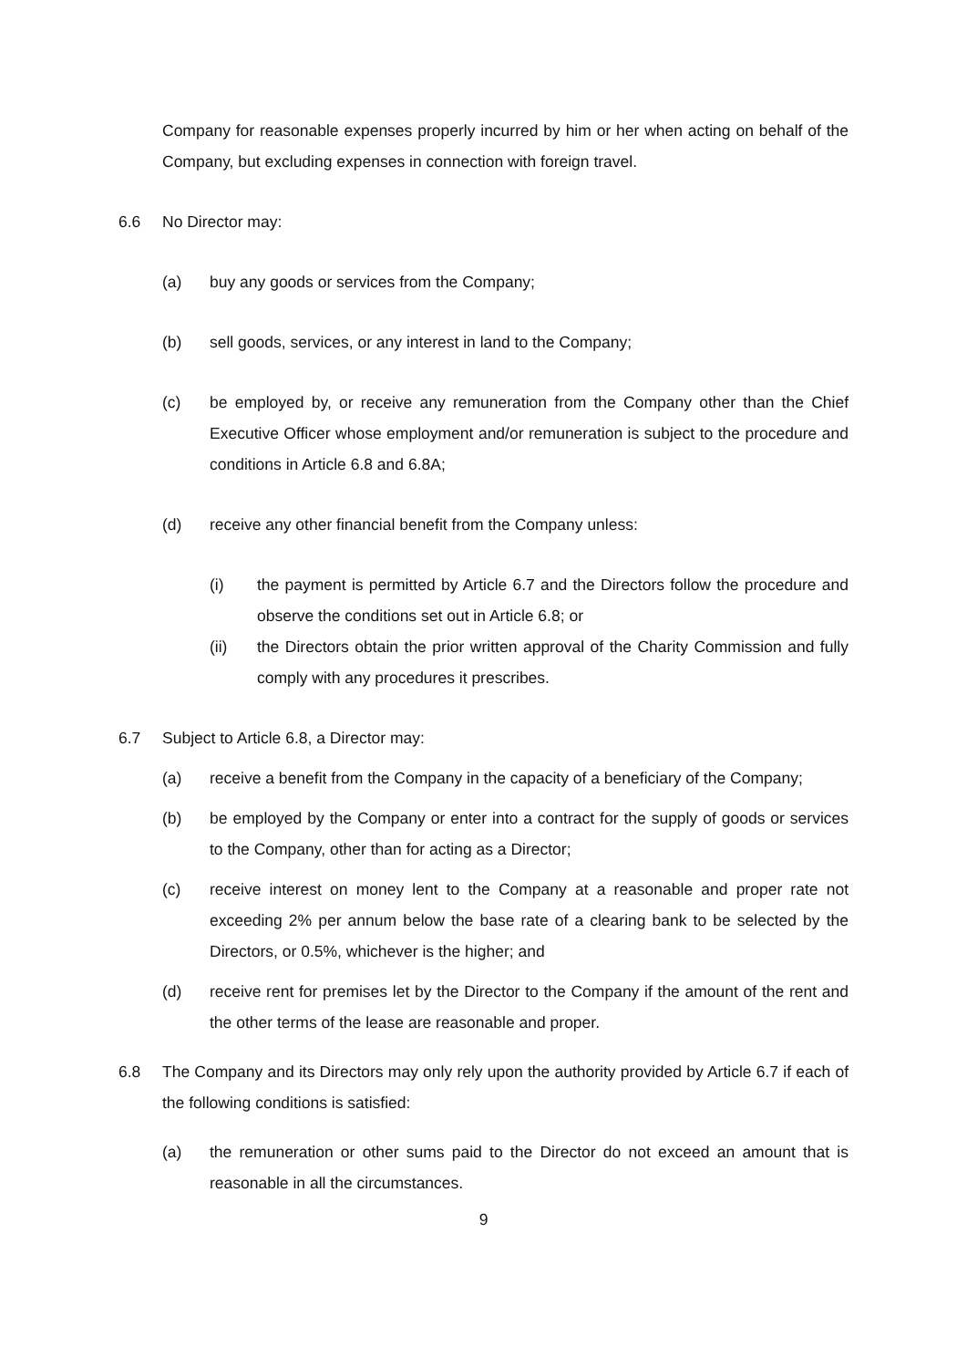Company for reasonable expenses properly incurred by him or her when acting on behalf of the Company, but excluding expenses in connection with foreign travel.
6.6 No Director may:
(a) buy any goods or services from the Company;
(b) sell goods, services, or any interest in land to the Company;
(c) be employed by, or receive any remuneration from the Company other than the Chief Executive Officer whose employment and/or remuneration is subject to the procedure and conditions in Article 6.8 and 6.8A;
(d) receive any other financial benefit from the Company unless:
(i) the payment is permitted by Article 6.7 and the Directors follow the procedure and observe the conditions set out in Article 6.8; or
(ii) the Directors obtain the prior written approval of the Charity Commission and fully comply with any procedures it prescribes.
6.7 Subject to Article 6.8, a Director may:
(a) receive a benefit from the Company in the capacity of a beneficiary of the Company;
(b) be employed by the Company or enter into a contract for the supply of goods or services to the Company, other than for acting as a Director;
(c) receive interest on money lent to the Company at a reasonable and proper rate not exceeding 2% per annum below the base rate of a clearing bank to be selected by the Directors, or 0.5%, whichever is the higher; and
(d) receive rent for premises let by the Director to the Company if the amount of the rent and the other terms of the lease are reasonable and proper.
6.8 The Company and its Directors may only rely upon the authority provided by Article 6.7 if each of the following conditions is satisfied:
(a) the remuneration or other sums paid to the Director do not exceed an amount that is reasonable in all the circumstances.
9